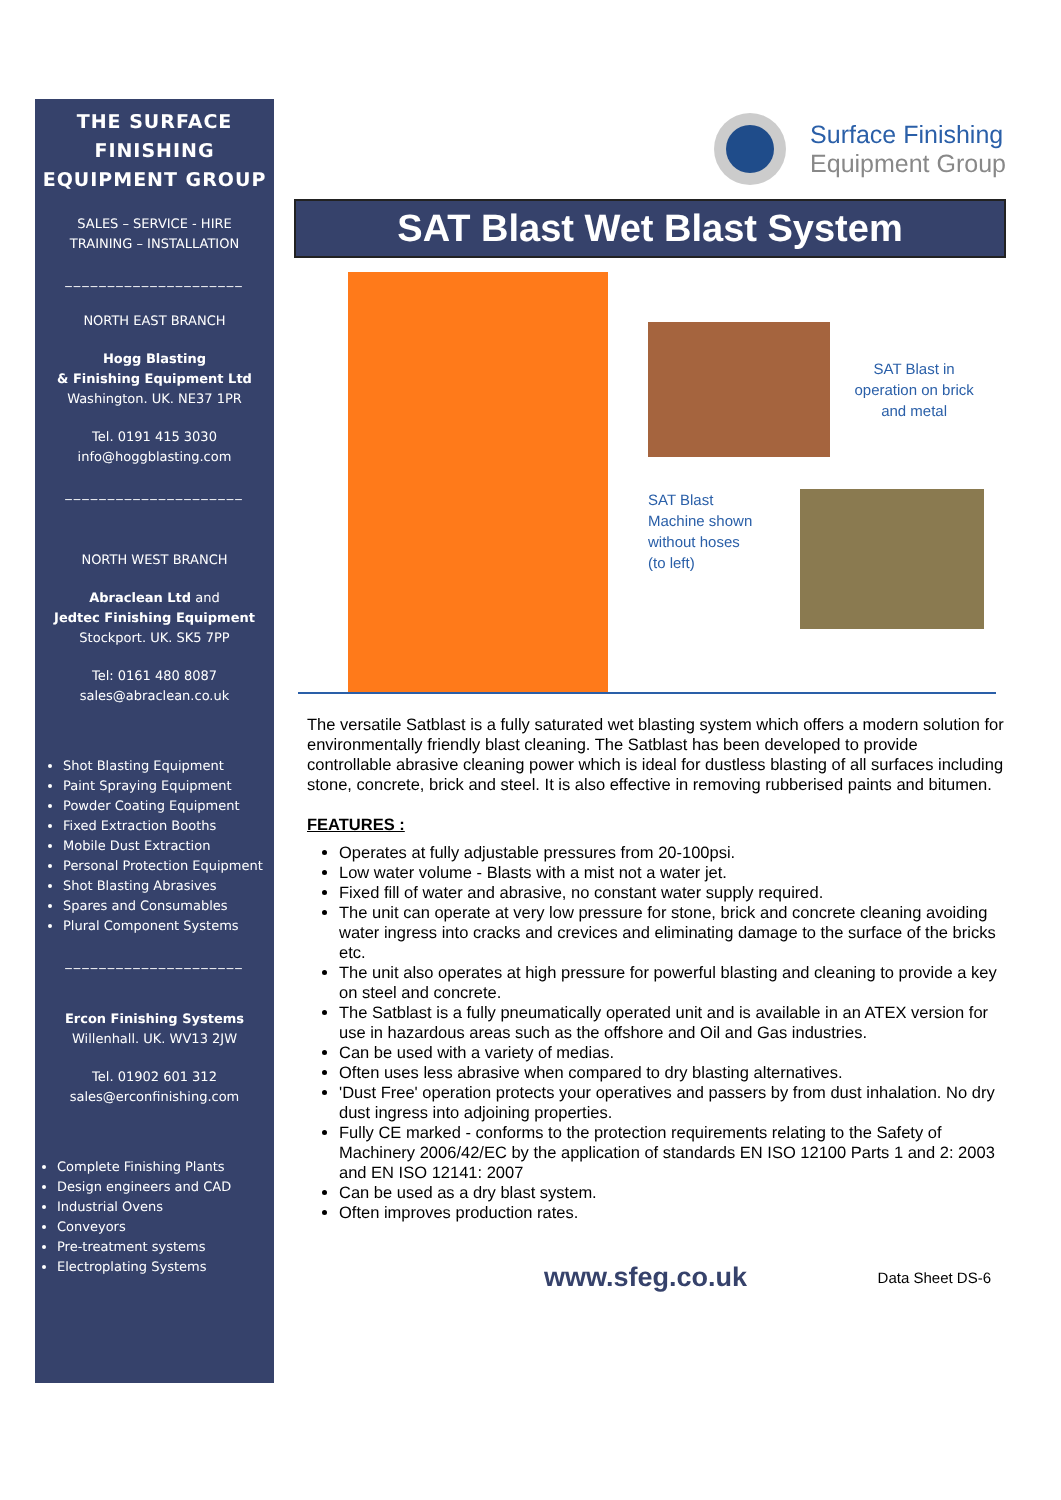THE SURFACE FINISHING EQUIPMENT GROUP
SALES – SERVICE - HIRE
TRAINING – INSTALLATION
_____________________
NORTH EAST BRANCH
Hogg Blasting
& Finishing Equipment Ltd
Washington. UK. NE37 1PR
Tel. 0191 415 3030
info@hoggblasting.com
_____________________
NORTH WEST BRANCH
Abraclean Ltd and
Jedtec Finishing Equipment
Stockport. UK. SK5 7PP
Tel: 0161 480 8087
sales@abraclean.co.uk
Shot Blasting Equipment
Paint Spraying Equipment
Powder Coating Equipment
Fixed Extraction Booths
Mobile Dust Extraction
Personal Protection Equipment
Shot Blasting Abrasives
Spares and Consumables
Plural Component Systems
_____________________
Ercon Finishing Systems
Willenhall. UK. WV13 2JW
Tel. 01902 601 312
sales@erconfinishing.com
Complete Finishing Plants
Design engineers and CAD
Industrial Ovens
Conveyors
Pre-treatment systems
Electroplating Systems
Surface Finishing
Equipment Group
SAT Blast Wet Blast System
SAT Blast in operation on brick and metal
SAT Blast
Machine shown without hoses
(to left)
The versatile Satblast is a fully saturated wet blasting system which offers a modern solution for environmentally friendly blast cleaning. The Satblast has been developed to provide controllable abrasive cleaning power which is ideal for dustless blasting of all surfaces including stone, concrete, brick and steel. It is also effective in removing rubberised paints and bitumen.
FEATURES :
Operates at fully adjustable pressures from 20-100psi.
Low water volume - Blasts with a mist not a water jet.
Fixed fill of water and abrasive, no constant water supply required.
The unit can operate at very low pressure for stone, brick and concrete cleaning avoiding water ingress into cracks and crevices and eliminating damage to the surface of the bricks etc.
The unit also operates at high pressure for powerful blasting and cleaning to provide a key on steel and concrete.
The Satblast is a fully pneumatically operated unit and is available in an ATEX version for use in hazardous areas such as the offshore and Oil and Gas industries.
Can be used with a variety of medias.
Often uses less abrasive when compared to dry blasting alternatives.
'Dust Free' operation protects your operatives and passers by from dust inhalation. No dry dust ingress into adjoining properties.
Fully CE marked - conforms to the protection requirements relating to the Safety of Machinery 2006/42/EC by the application of standards EN ISO 12100 Parts 1 and 2: 2003 and EN ISO 12141: 2007
Can be used as a dry blast system.
Often improves production rates.
www.sfeg.co.uk Data Sheet DS-6